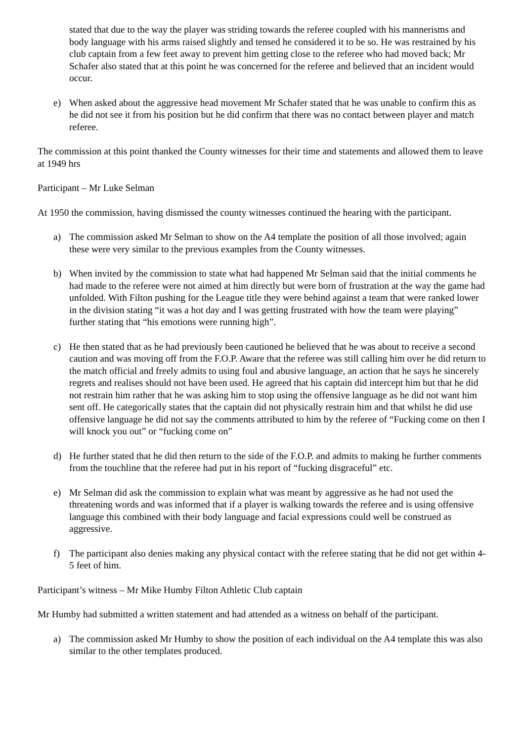stated that due to the way the player was striding towards the referee coupled with his mannerisms and body language with his arms raised slightly and tensed he considered it to be so. He was restrained by his club captain from a few feet away to prevent him getting close to the referee who had moved back; Mr Schafer also stated that at this point he was concerned for the referee and believed that an incident would occur.
e) When asked about the aggressive head movement Mr Schafer stated that he was unable to confirm this as he did not see it from his position but he did confirm that there was no contact between player and match referee.
The commission at this point thanked the County witnesses for their time and statements and allowed them to leave at 1949 hrs
Participant – Mr Luke Selman
At 1950 the commission, having dismissed the county witnesses continued the hearing with the participant.
a) The commission asked Mr Selman to show on the A4 template the position of all those involved; again these were very similar to the previous examples from the County witnesses.
b) When invited by the commission to state what had happened Mr Selman said that the initial comments he had made to the referee were not aimed at him directly but were born of frustration at the way the game had unfolded. With Filton pushing for the League title they were behind against a team that were ranked lower in the division stating “it was a hot day and I was getting frustrated with how the team were playing” further stating that “his emotions were running high”.
c) He then stated that as he had previously been cautioned he believed that he was about to receive a second caution and was moving off from the F.O.P. Aware that the referee was still calling him over he did return to the match official and freely admits to using foul and abusive language, an action that he says he sincerely regrets and realises should not have been used. He agreed that his captain did intercept him but that he did not restrain him rather that he was asking him to stop using the offensive language as he did not want him sent off. He categorically states that the captain did not physically restrain him and that whilst he did use offensive language he did not say the comments attributed to him by the referee of “Fucking come on then I will knock you out” or “fucking come on”
d) He further stated that he did then return to the side of the F.O.P. and admits to making he further comments from the touchline that the referee had put in his report of “fucking disgraceful” etc.
e) Mr Selman did ask the commission to explain what was meant by aggressive as he had not used the threatening words and was informed that if a player is walking towards the referee and is using offensive language this combined with their body language and facial expressions could well be construed as aggressive.
f) The participant also denies making any physical contact with the referee stating that he did not get within 4-5 feet of him.
Participant’s witness – Mr Mike Humby Filton Athletic Club captain
Mr Humby had submitted a written statement and had attended as a witness on behalf of the participant.
a) The commission asked Mr Humby to show the position of each individual on the A4 template this was also similar to the other templates produced.